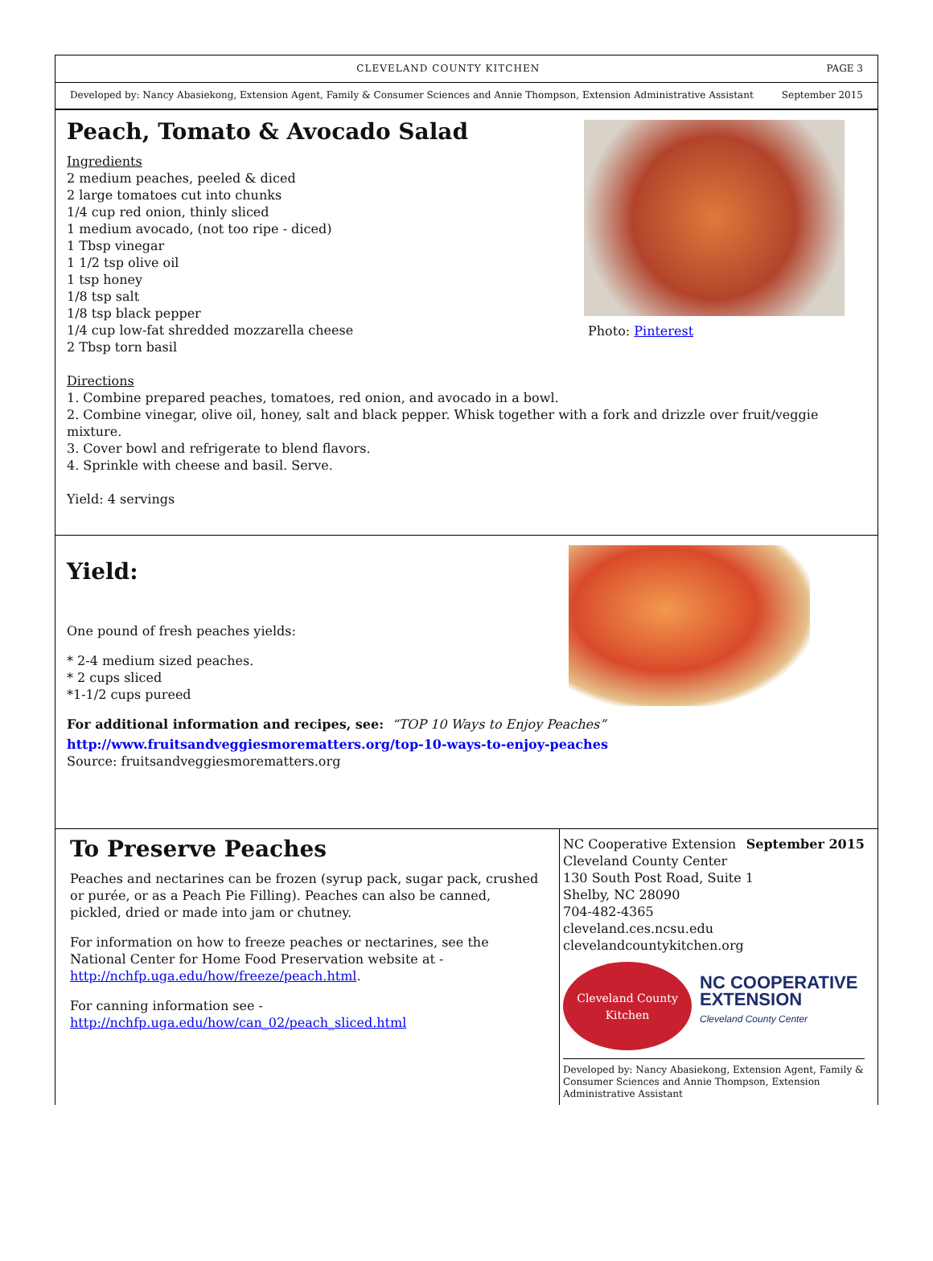CLEVELAND COUNTY KITCHEN PAGE 3
Developed by: Nancy Abasiekong, Extension Agent, Family & Consumer Sciences and Annie Thompson, Extension Administrative Assistant September 2015
Photo: Pinterest
Peach, Tomato & Avocado Salad
Ingredients
2 medium peaches, peeled & diced
2 large tomatoes cut into chunks
1/4 cup red onion, thinly sliced
1 medium avocado, (not too ripe - diced)
1 Tbsp vinegar
1 1/2 tsp olive oil
1 tsp honey
1/8 tsp salt
1/8 tsp black pepper
1/4 cup low-fat shredded mozzarella cheese
2 Tbsp torn basil
Directions
1. Combine prepared peaches, tomatoes, red onion, and avocado in a bowl.
2. Combine vinegar, olive oil, honey, salt and black pepper. Whisk together with a fork and drizzle over fruit/veggie mixture.
3. Cover bowl and refrigerate to blend flavors.
4. Sprinkle with cheese and basil. Serve.
Yield: 4 servings
Yield:
One pound of fresh peaches yields:
* 2-4 medium sized peaches.
* 2 cups sliced
*1-1/2 cups pureed
For additional information and recipes, see: “TOP 10 Ways to Enjoy Peaches”
http://www.fruitsandveggiesmorematters.org/top-10-ways-to-enjoy-peaches
Source: fruitsandveggiesmorematters.org
To Preserve Peaches
Peaches and nectarines can be frozen (syrup pack, sugar pack, crushed or purée, or as a Peach Pie Filling). Peaches can also be canned, pickled, dried or made into jam or chutney.
For information on how to freeze peaches or nectarines, see the National Center for Home Food Preservation website at - http://nchfp.uga.edu/how/freeze/peach.html.
For canning information see -
http://nchfp.uga.edu/how/can_02/peach_sliced.html
NC Cooperative Extension September 2015
Cleveland County Center
130 South Post Road, Suite 1
Shelby, NC 28090
704-482-4365
cleveland.ces.ncsu.edu
clevelandcountykitchen.org
Cleveland County
Kitchen
NC COOPERATIVE
EXTENSION
Cleveland County Center
Developed by: Nancy Abasiekong, Extension Agent, Family & Consumer Sciences and Annie Thompson, Extension Administrative Assistant